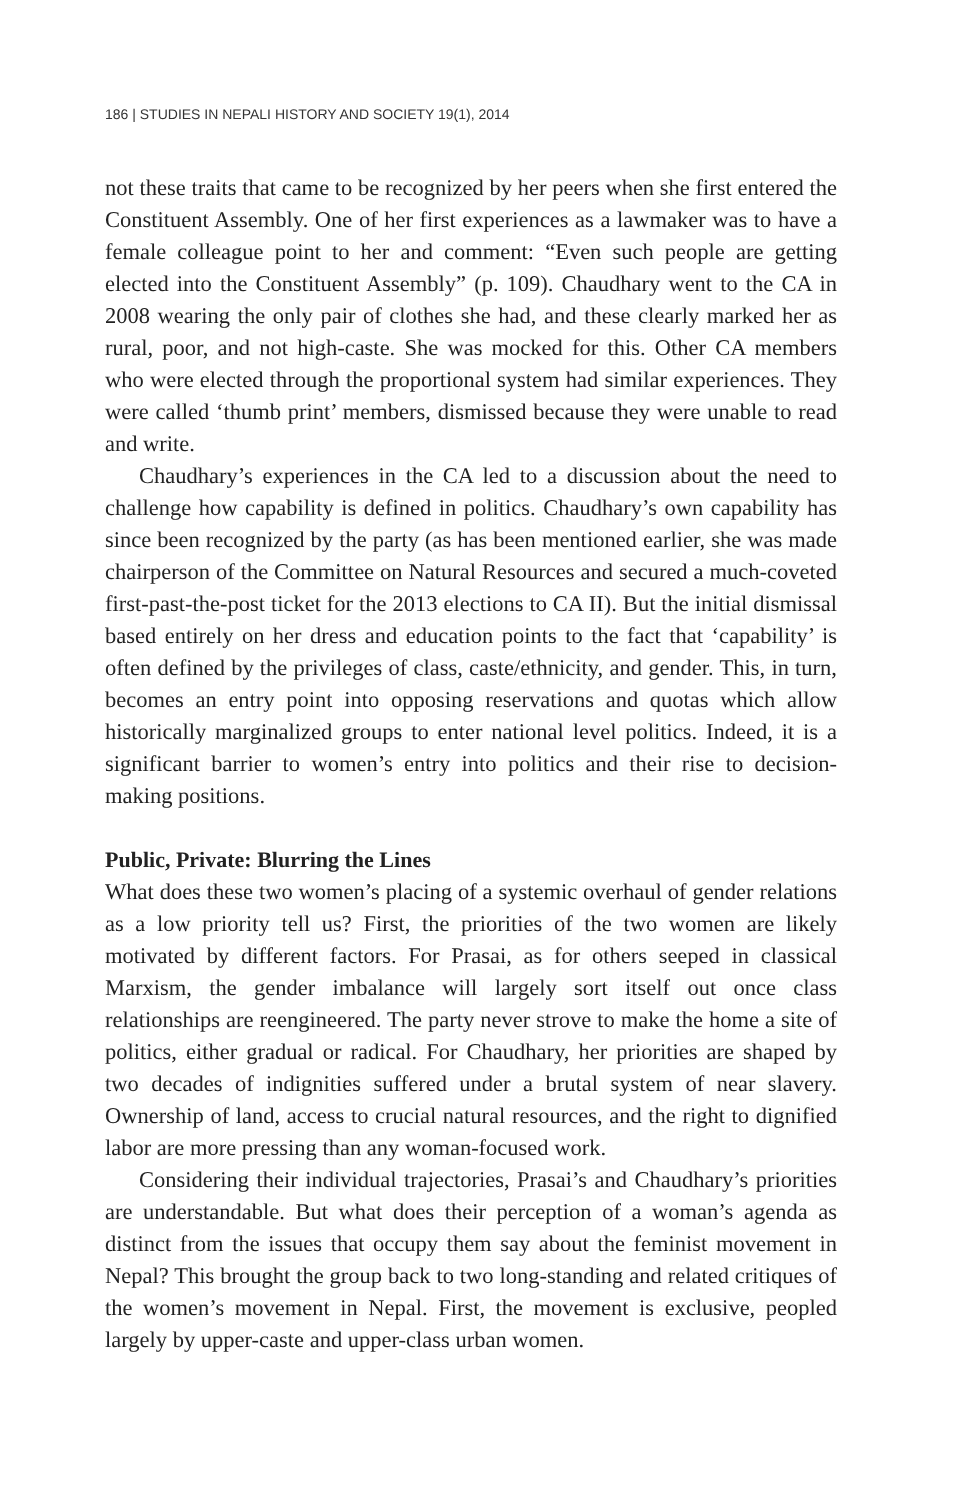186 | STUDIES IN NEPALI HISTORY AND SOCIETY 19(1), 2014
not these traits that came to be recognized by her peers when she first entered the Constituent Assembly. One of her first experiences as a lawmaker was to have a female colleague point to her and comment: “Even such people are getting elected into the Constituent Assembly” (p. 109). Chaudhary went to the CA in 2008 wearing the only pair of clothes she had, and these clearly marked her as rural, poor, and not high-caste. She was mocked for this. Other CA members who were elected through the proportional system had similar experiences. They were called ‘thumb print’ members, dismissed because they were unable to read and write.
Chaudhary’s experiences in the CA led to a discussion about the need to challenge how capability is defined in politics. Chaudhary’s own capability has since been recognized by the party (as has been mentioned earlier, she was made chairperson of the Committee on Natural Resources and secured a much-coveted first-past-the-post ticket for the 2013 elections to CA II). But the initial dismissal based entirely on her dress and education points to the fact that ‘capability’ is often defined by the privileges of class, caste/ethnicity, and gender. This, in turn, becomes an entry point into opposing reservations and quotas which allow historically marginalized groups to enter national level politics. Indeed, it is a significant barrier to women’s entry into politics and their rise to decision-making positions.
Public, Private: Blurring the Lines
What does these two women’s placing of a systemic overhaul of gender relations as a low priority tell us? First, the priorities of the two women are likely motivated by different factors. For Prasai, as for others seeped in classical Marxism, the gender imbalance will largely sort itself out once class relationships are reengineered. The party never strove to make the home a site of politics, either gradual or radical. For Chaudhary, her priorities are shaped by two decades of indignities suffered under a brutal system of near slavery. Ownership of land, access to crucial natural resources, and the right to dignified labor are more pressing than any woman-focused work.
Considering their individual trajectories, Prasai’s and Chaudhary’s priorities are understandable. But what does their perception of a woman’s agenda as distinct from the issues that occupy them say about the feminist movement in Nepal? This brought the group back to two long-standing and related critiques of the women’s movement in Nepal. First, the movement is exclusive, peopled largely by upper-caste and upper-class urban women.